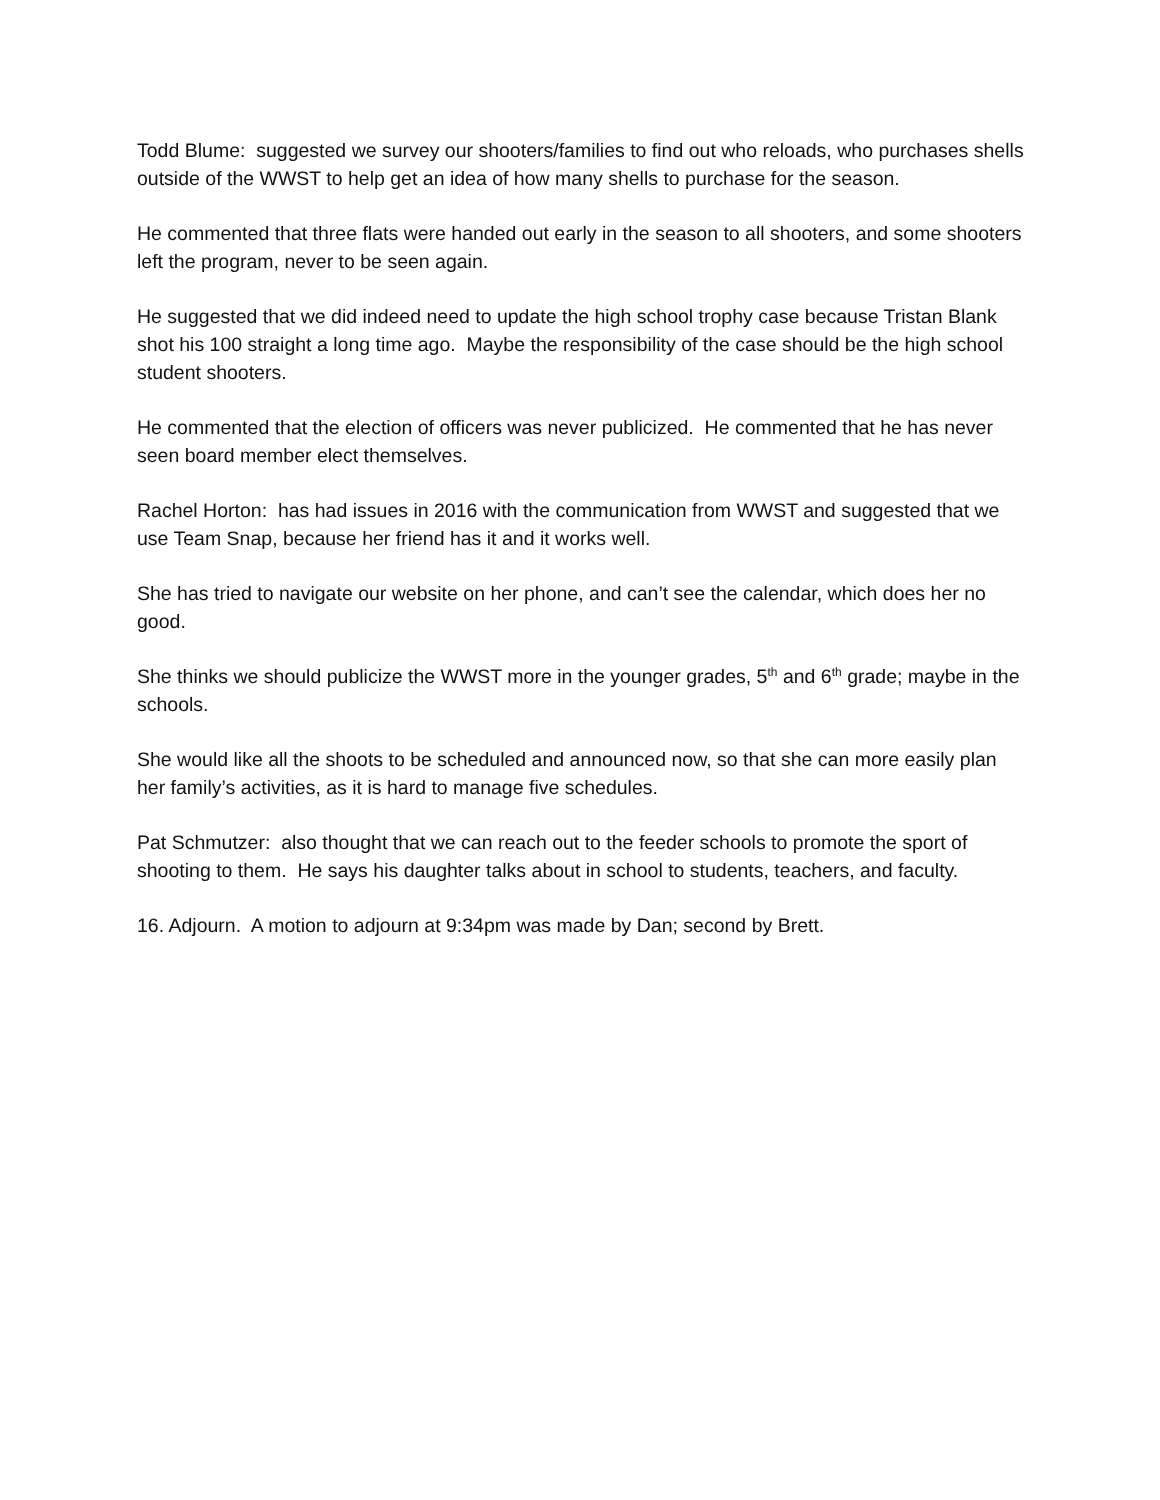Todd Blume: suggested we survey our shooters/families to find out who reloads, who purchases shells outside of the WWST to help get an idea of how many shells to purchase for the season.
He commented that three flats were handed out early in the season to all shooters, and some shooters left the program, never to be seen again.
He suggested that we did indeed need to update the high school trophy case because Tristan Blank shot his 100 straight a long time ago. Maybe the responsibility of the case should be the high school student shooters.
He commented that the election of officers was never publicized. He commented that he has never seen board member elect themselves.
Rachel Horton: has had issues in 2016 with the communication from WWST and suggested that we use Team Snap, because her friend has it and it works well.
She has tried to navigate our website on her phone, and can’t see the calendar, which does her no good.
She thinks we should publicize the WWST more in the younger grades, 5<sup>th</sup> and 6<sup>th</sup> grade; maybe in the schools.
She would like all the shoots to be scheduled and announced now, so that she can more easily plan her family’s activities, as it is hard to manage five schedules.
Pat Schmutzer: also thought that we can reach out to the feeder schools to promote the sport of shooting to them. He says his daughter talks about in school to students, teachers, and faculty.
16. Adjourn. A motion to adjourn at 9:34pm was made by Dan; second by Brett.